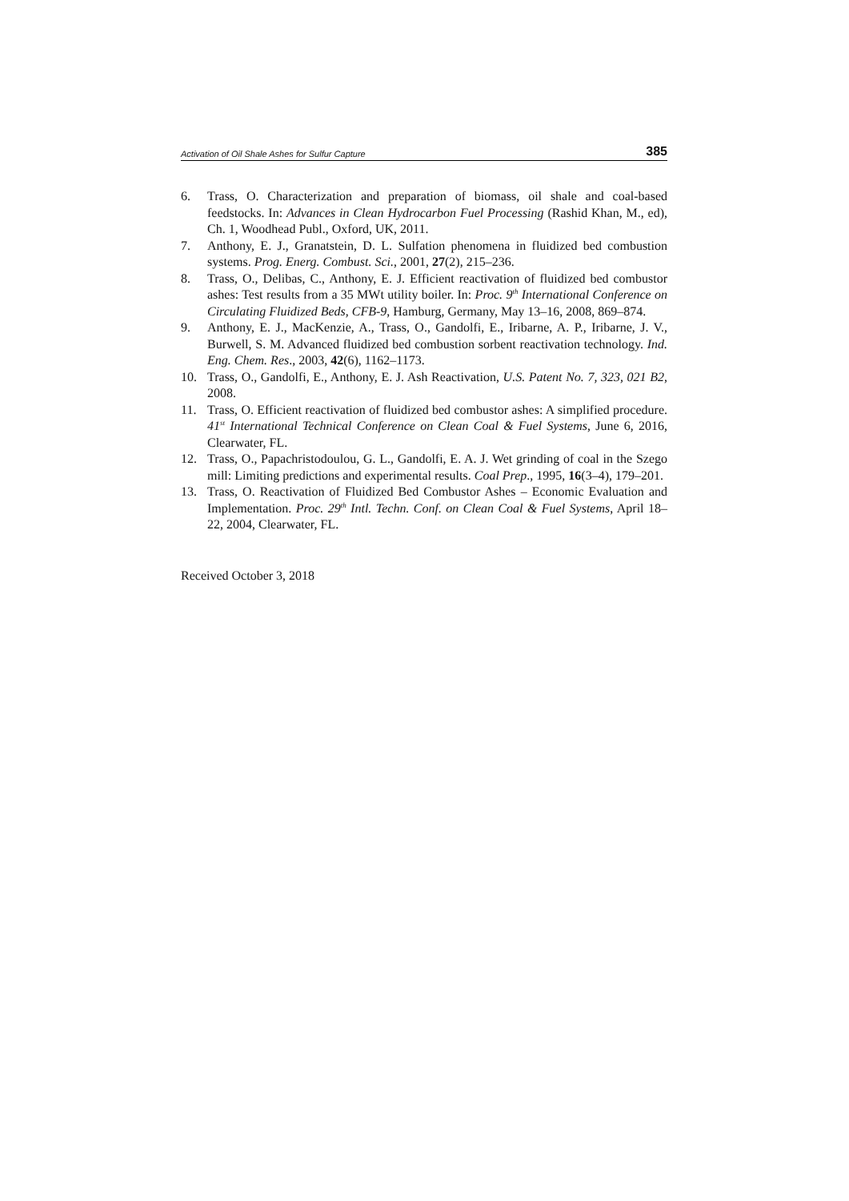Activation of Oil Shale Ashes for Sulfur Capture 385
6. Trass, O. Characterization and preparation of biomass, oil shale and coal-based feedstocks. In: Advances in Clean Hydrocarbon Fuel Processing (Rashid Khan, M., ed), Ch. 1, Woodhead Publ., Oxford, UK, 2011.
7. Anthony, E. J., Granatstein, D. L. Sulfation phenomena in fluidized bed combustion systems. Prog. Energ. Combust. Sci., 2001, 27(2), 215–236.
8. Trass, O., Delibas, C., Anthony, E. J. Efficient reactivation of fluidized bed combustor ashes: Test results from a 35 MWt utility boiler. In: Proc. 9<sup>th</sup> International Conference on Circulating Fluidized Beds, CFB-9, Hamburg, Germany, May 13–16, 2008, 869–874.
9. Anthony, E. J., MacKenzie, A., Trass, O., Gandolfi, E., Iribarne, A. P., Iribarne, J. V., Burwell, S. M. Advanced fluidized bed combustion sorbent reactivation technology. Ind. Eng. Chem. Res., 2003, 42(6), 1162–1173.
10. Trass, O., Gandolfi, E., Anthony, E. J. Ash Reactivation, U.S. Patent No. 7, 323, 021 B2, 2008.
11. Trass, O. Efficient reactivation of fluidized bed combustor ashes: A simplified procedure. 41<sup>st</sup> International Technical Conference on Clean Coal & Fuel Systems, June 6, 2016, Clearwater, FL.
12. Trass, O., Papachristodoulou, G. L., Gandolfi, E. A. J. Wet grinding of coal in the Szego mill: Limiting predictions and experimental results. Coal Prep., 1995, 16(3–4), 179–201.
13. Trass, O. Reactivation of Fluidized Bed Combustor Ashes – Economic Evaluation and Implementation. Proc. 29<sup>th</sup> Intl. Techn. Conf. on Clean Coal & Fuel Systems, April 18–22, 2004, Clearwater, FL.
Received October 3, 2018